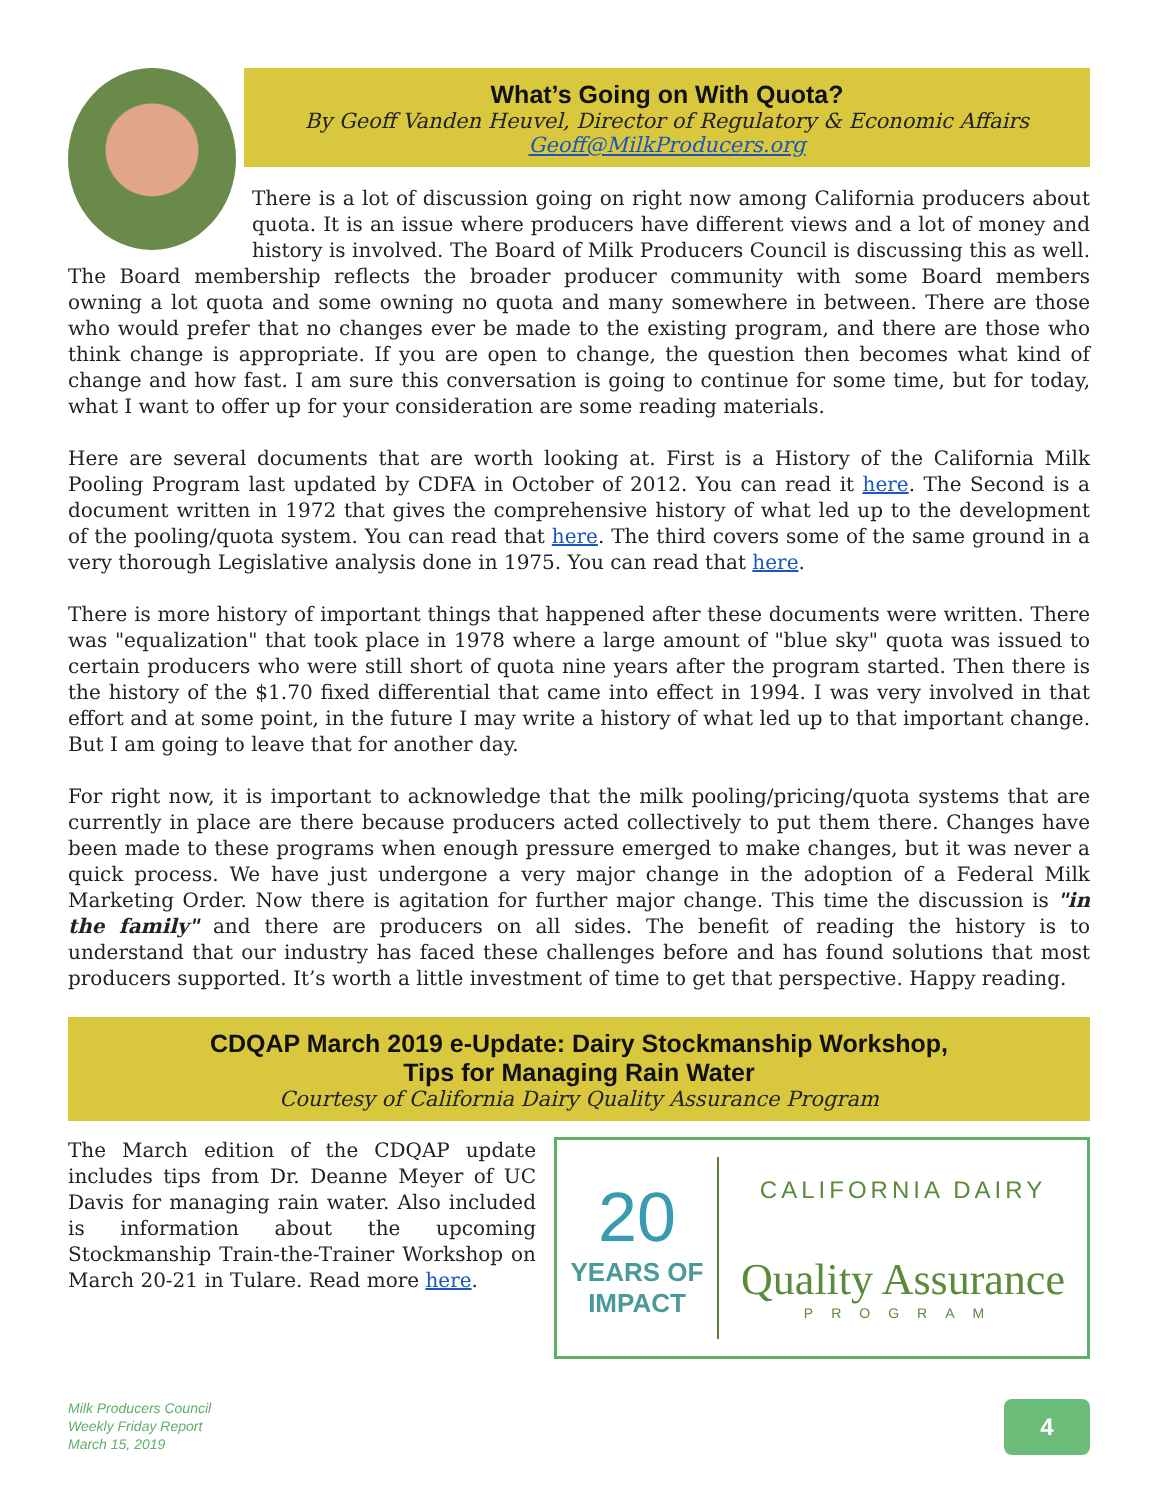What’s Going on With Quota?
By Geoff Vanden Heuvel, Director of Regulatory & Economic Affairs
Geoff@MilkProducers.org
There is a lot of discussion going on right now among California producers about quota. It is an issue where producers have different views and a lot of money and history is involved. The Board of Milk Producers Council is discussing this as well. The Board membership reflects the broader producer community with some Board members owning a lot quota and some owning no quota and many somewhere in between. There are those who would prefer that no changes ever be made to the existing program, and there are those who think change is appropriate. If you are open to change, the question then becomes what kind of change and how fast. I am sure this conversation is going to continue for some time, but for today, what I want to offer up for your consideration are some reading materials.
Here are several documents that are worth looking at. First is a History of the California Milk Pooling Program last updated by CDFA in October of 2012. You can read it here. The Second is a document written in 1972 that gives the comprehensive history of what led up to the development of the pooling/quota system. You can read that here. The third covers some of the same ground in a very thorough Legislative analysis done in 1975. You can read that here.
There is more history of important things that happened after these documents were written. There was "equalization" that took place in 1978 where a large amount of "blue sky" quota was issued to certain producers who were still short of quota nine years after the program started. Then there is the history of the $1.70 fixed differential that came into effect in 1994. I was very involved in that effort and at some point, in the future I may write a history of what led up to that important change. But I am going to leave that for another day.
For right now, it is important to acknowledge that the milk pooling/pricing/quota systems that are currently in place are there because producers acted collectively to put them there. Changes have been made to these programs when enough pressure emerged to make changes, but it was never a quick process. We have just undergone a very major change in the adoption of a Federal Milk Marketing Order. Now there is agitation for further major change. This time the discussion is "in the family" and there are producers on all sides. The benefit of reading the history is to understand that our industry has faced these challenges before and has found solutions that most producers supported. It’s worth a little investment of time to get that perspective. Happy reading.
CDQAP March 2019 e-Update: Dairy Stockmanship Workshop,
Tips for Managing Rain Water
Courtesy of California Dairy Quality Assurance Program
20
YEARS OF IMPACT
CALIFORNIA DAIRY
Quality Assurance
PROGRAM
The March edition of the CDQAP update includes tips from Dr. Deanne Meyer of UC Davis for managing rain water. Also included is information about the upcoming Stockmanship Train-the-Trainer Workshop on March 20-21 in Tulare. Read more here.
Milk Producers Council
Weekly Friday Report
March 15, 2019
4